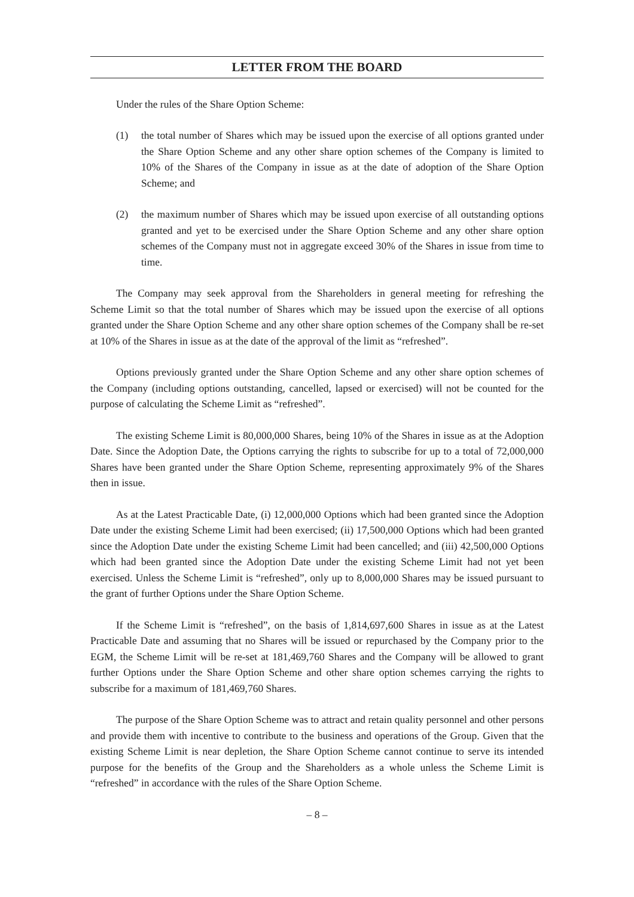LETTER FROM THE BOARD
Under the rules of the Share Option Scheme:
(1) the total number of Shares which may be issued upon the exercise of all options granted under the Share Option Scheme and any other share option schemes of the Company is limited to 10% of the Shares of the Company in issue as at the date of adoption of the Share Option Scheme; and
(2) the maximum number of Shares which may be issued upon exercise of all outstanding options granted and yet to be exercised under the Share Option Scheme and any other share option schemes of the Company must not in aggregate exceed 30% of the Shares in issue from time to time.
The Company may seek approval from the Shareholders in general meeting for refreshing the Scheme Limit so that the total number of Shares which may be issued upon the exercise of all options granted under the Share Option Scheme and any other share option schemes of the Company shall be re-set at 10% of the Shares in issue as at the date of the approval of the limit as “refreshed”.
Options previously granted under the Share Option Scheme and any other share option schemes of the Company (including options outstanding, cancelled, lapsed or exercised) will not be counted for the purpose of calculating the Scheme Limit as “refreshed”.
The existing Scheme Limit is 80,000,000 Shares, being 10% of the Shares in issue as at the Adoption Date. Since the Adoption Date, the Options carrying the rights to subscribe for up to a total of 72,000,000 Shares have been granted under the Share Option Scheme, representing approximately 9% of the Shares then in issue.
As at the Latest Practicable Date, (i) 12,000,000 Options which had been granted since the Adoption Date under the existing Scheme Limit had been exercised; (ii) 17,500,000 Options which had been granted since the Adoption Date under the existing Scheme Limit had been cancelled; and (iii) 42,500,000 Options which had been granted since the Adoption Date under the existing Scheme Limit had not yet been exercised. Unless the Scheme Limit is “refreshed”, only up to 8,000,000 Shares may be issued pursuant to the grant of further Options under the Share Option Scheme.
If the Scheme Limit is “refreshed”, on the basis of 1,814,697,600 Shares in issue as at the Latest Practicable Date and assuming that no Shares will be issued or repurchased by the Company prior to the EGM, the Scheme Limit will be re-set at 181,469,760 Shares and the Company will be allowed to grant further Options under the Share Option Scheme and other share option schemes carrying the rights to subscribe for a maximum of 181,469,760 Shares.
The purpose of the Share Option Scheme was to attract and retain quality personnel and other persons and provide them with incentive to contribute to the business and operations of the Group. Given that the existing Scheme Limit is near depletion, the Share Option Scheme cannot continue to serve its intended purpose for the benefits of the Group and the Shareholders as a whole unless the Scheme Limit is “refreshed” in accordance with the rules of the Share Option Scheme.
– 8 –